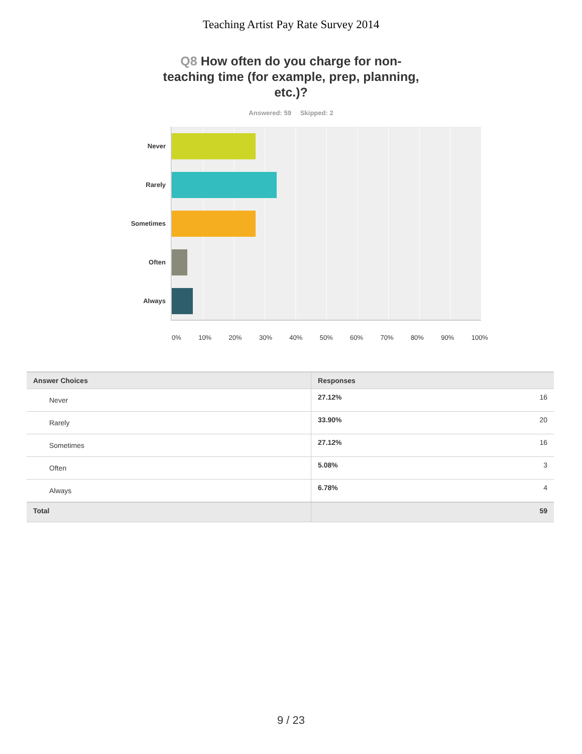Teaching Artist Pay Rate Survey 2014
Q8 How often do you charge for non-teaching time (for example, prep, planning, etc.)?
Answered: 59 Skipped: 2
Never
Rarely
Sometimes
Often
Always
0% 10% 20% 30% 40% 50% 60% 70% 80% 90% 100%
| Answer Choices | Responses | |
| --- | --- | --- |
| Never | 27.12% | 16 |
| Rarely | 33.90% | 20 |
| Sometimes | 27.12% | 16 |
| Often | 5.08% | 3 |
| Always | 6.78% | 4 |
| Total | | 59 |
9 / 23